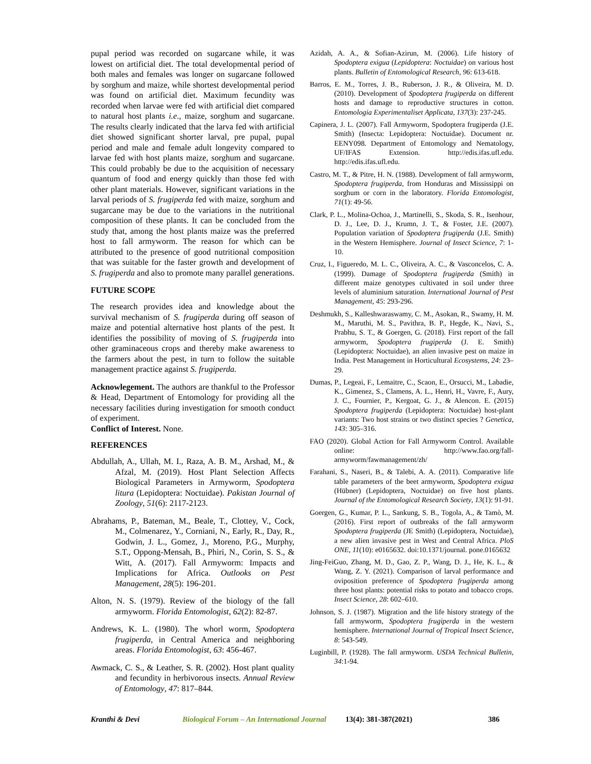pupal period was recorded on sugarcane while, it was lowest on artificial diet. The total developmental period of both males and females was longer on sugarcane followed by sorghum and maize, while shortest developmental period was found on artificial diet. Maximum fecundity was recorded when larvae were fed with artificial diet compared to natural host plants i.e., maize, sorghum and sugarcane. The results clearly indicated that the larva fed with artificial diet showed significant shorter larval, pre pupal, pupal period and male and female adult longevity compared to larvae fed with host plants maize, sorghum and sugarcane. This could probably be due to the acquisition of necessary quantum of food and energy quickly than those fed with other plant materials. However, significant variations in the larval periods of S. frugiperda fed with maize, sorghum and sugarcane may be due to the variations in the nutritional composition of these plants. It can be concluded from the study that, among the host plants maize was the preferred host to fall armyworm. The reason for which can be attributed to the presence of good nutritional composition that was suitable for the faster growth and development of S. frugiperda and also to promote many parallel generations.
FUTURE SCOPE
The research provides idea and knowledge about the survival mechanism of S. frugiperda during off season of maize and potential alternative host plants of the pest. It identifies the possibility of moving of S. frugiperda into other graminaceous crops and thereby make awareness to the farmers about the pest, in turn to follow the suitable management practice against S. frugiperda.
Acknowlegement. The authors are thankful to the Professor & Head, Department of Entomology for providing all the necessary facilities during investigation for smooth conduct of experiment.
Conflict of Interest. None.
REFERENCES
Abdullah, A., Ullah, M. I., Raza, A. B. M., Arshad, M., & Afzal, M. (2019). Host Plant Selection Affects Biological Parameters in Armyworm, Spodoptera litura (Lepidoptera: Noctuidae). Pakistan Journal of Zoology, 51(6): 2117-2123.
Abrahams, P., Bateman, M., Beale, T., Clottey, V., Cock, M., Colmenarez, Y., Corniani, N., Early, R., Day, R., Godwin, J. L., Gomez, J., Moreno, P.G., Murphy, S.T., Oppong-Mensah, B., Phiri, N., Corin, S. S., & Witt, A. (2017). Fall Armyworm: Impacts and Implications for Africa. Outlooks on Pest Management, 28(5): 196-201.
Alton, N. S. (1979). Review of the biology of the fall armyworm. Florida Entomologist, 62(2): 82-87.
Andrews, K. L. (1980). The whorl worm, Spodoptera frugiperda, in Central America and neighboring areas. Florida Entomologist, 63: 456-467.
Awmack, C. S., & Leather, S. R. (2002). Host plant quality and fecundity in herbivorous insects. Annual Review of Entomology, 47: 817–844.
Azidah, A. A., & Sofian-Azirun, M. (2006). Life history of Spodoptera exigua (Lepidoptera: Noctuidae) on various host plants. Bulletin of Entomological Research, 96: 613-618.
Barros, E. M., Torres, J. B., Ruberson, J. R., & Oliveira, M. D. (2010). Development of Spodoptera frugiperda on different hosts and damage to reproductive structures in cotton. Entomologia Experimentaliset Applicata, 137(3): 237-245.
Capinera, J. L. (2007). Fall Armyworm, Spodoptera frugiperda (J.E. Smith) (Insecta: Lepidoptera: Noctuidae). Document nr. EENY098. Department of Entomology and Nematology, UF/IFAS Extension. http://edis.ifas.ufl.edu. http://edis.ifas.ufl.edu.
Castro, M. T., & Pitre, H. N. (1988). Development of fall armyworm, Spodoptera frugiperda, from Honduras and Mississippi on sorghum or corn in the laboratory. Florida Entomologist, 71(1): 49-56.
Clark, P. L., Molina-Ochoa, J., Martinelli, S., Skoda, S. R., Isenhour, D. J., Lee, D. J., Krumn, J. T., & Foster, J.E. (2007). Population variation of Spodoptera frugiperda (J.E. Smith) in the Western Hemisphere. Journal of Insect Science, 7: 1-10.
Cruz, I., Figueredo, M. L. C., Oliveira, A. C., & Vasconcelos, C. A. (1999). Damage of Spodoptera frugiperda (Smith) in different maize genotypes cultivated in soil under three levels of aluminium saturation. International Journal of Pest Management, 45: 293-296.
Deshmukh, S., Kalleshwaraswamy, C. M., Asokan, R., Swamy, H. M. M., Maruthi, M. S., Pavithra, B. P., Hegde, K., Navi, S., Prabhu, S. T., & Goergen, G. (2018). First report of the fall armyworm, Spodoptera frugiperda (J. E. Smith) (Lepidoptera: Noctuidae), an alien invasive pest on maize in India. Pest Management in Horticultural Ecosystems, 24: 23–29.
Dumas, P., Legeai, F., Lemaitre, C., Scaon, E., Orsucci, M., Labadie, K., Gimenez, S., Clamens, A. L., Henri, H., Vavre, F., Aury, J. C., Fournier, P., Kergoat, G. J., & Alencon. E. (2015) Spodoptera frugiperda (Lepidoptera: Noctuidae) host-plant variants: Two host strains or two distinct species ? Genetica, 143: 305–316.
FAO (2020). Global Action for Fall Armyworm Control. Available online: http://www.fao.org/fall-armyworm/fawmanagement/zh/
Farahani, S., Naseri, B., & Talebi, A. A. (2011). Comparative life table parameters of the beet armyworm, Spodoptera exigua (Hübner) (Lepidoptera, Noctuidae) on five host plants. Journal of the Entomological Research Society, 13(1): 91-91.
Goergen, G., Kumar, P. L., Sankung, S. B., Togola, A., & Tamò, M. (2016). First report of outbreaks of the fall armyworm Spodoptera frugiperda (JE Smith) (Lepidoptera, Noctuidae), a new alien invasive pest in West and Central Africa. PloS ONE, 11(10): e0165632. doi:10.1371/journal. pone.0165632
Jing-FeiGuo, Zhang, M. D., Gao, Z. P., Wang, D. J., He, K. L., & Wang, Z. Y. (2021). Comparison of larval performance and oviposition preference of Spodoptera frugiperda among three host plants: potential risks to potato and tobacco crops. Insect Science, 28: 602–610.
Johnson, S. J. (1987). Migration and the life history strategy of the fall armyworm, Spodoptera frugiperda in the western hemisphere. International Journal of Tropical Insect Science, 8: 543-549.
Luginbill, P. (1928). The fall armyworm. USDA Technical Bulletin, 34:1-94.
Kranthi & Devi Biological Forum – An International Journal 13(4): 381-387(2021) 386